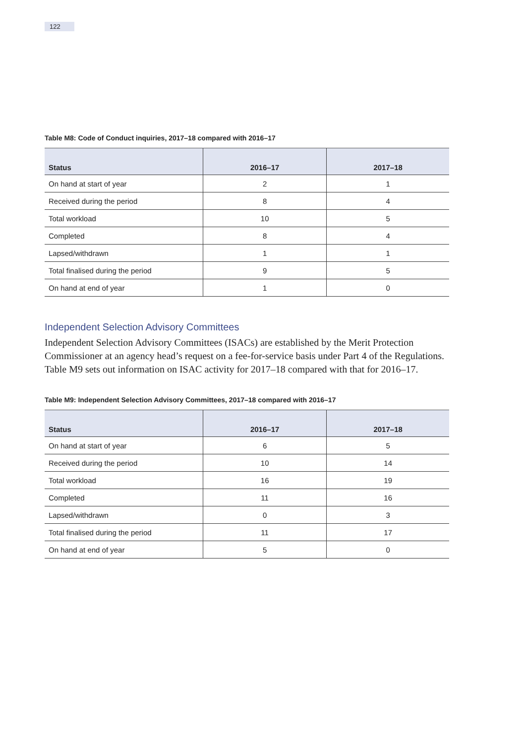122
Table M8: Code of Conduct inquiries, 2017–18 compared with 2016–17
| Status | 2016–17 | 2017–18 |
| --- | --- | --- |
| On hand at start of year | 2 | 1 |
| Received during the period | 8 | 4 |
| Total workload | 10 | 5 |
| Completed | 8 | 4 |
| Lapsed/withdrawn | 1 | 1 |
| Total finalised during the period | 9 | 5 |
| On hand at end of year | 1 | 0 |
Independent Selection Advisory Committees
Independent Selection Advisory Committees (ISACs) are established by the Merit Protection Commissioner at an agency head’s request on a fee-for-service basis under Part 4 of the Regulations. Table M9 sets out information on ISAC activity for 2017–18 compared with that for 2016–17.
Table M9: Independent Selection Advisory Committees, 2017–18 compared with 2016–17
| Status | 2016–17 | 2017–18 |
| --- | --- | --- |
| On hand at start of year | 6 | 5 |
| Received during the period | 10 | 14 |
| Total workload | 16 | 19 |
| Completed | 11 | 16 |
| Lapsed/withdrawn | 0 | 3 |
| Total finalised during the period | 11 | 17 |
| On hand at end of year | 5 | 0 |